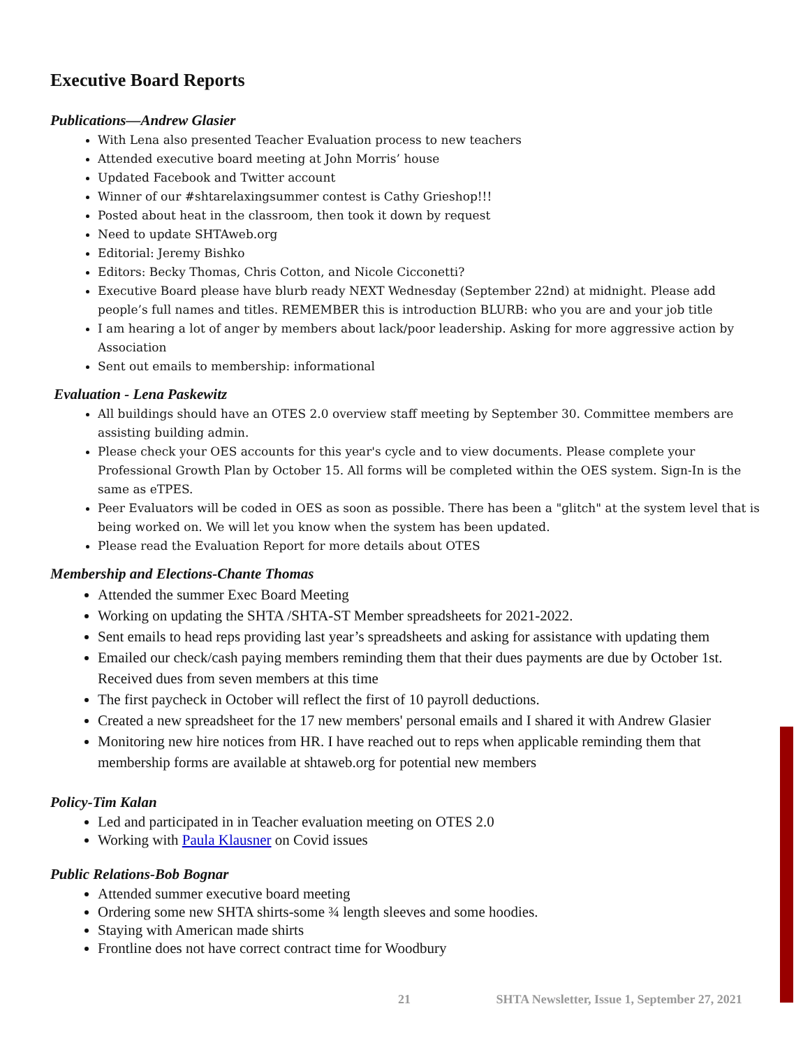Executive Board Reports
Publications—Andrew Glasier
With Lena also presented Teacher Evaluation process to new teachers
Attended executive board meeting at John Morris’ house
Updated Facebook and Twitter account
Winner of our #shtarelaxingsummer contest is Cathy Grieshop!!!
Posted about heat in the classroom, then took it down by request
Need to update SHTAweb.org
Editorial: Jeremy Bishko
Editors: Becky Thomas, Chris Cotton, and Nicole Cicconetti?
Executive Board please have blurb ready NEXT Wednesday (September 22nd) at midnight. Please add people’s full names and titles. REMEMBER this is introduction BLURB: who you are and your job title
I am hearing a lot of anger by members about lack/poor leadership. Asking for more aggressive action by Association
Sent out emails to membership: informational
Evaluation - Lena Paskewitz
All buildings should have an OTES 2.0 overview staff meeting by September 30. Committee members are assisting building admin.
Please check your OES accounts for this year's cycle and to view documents. Please complete your Professional Growth Plan by October 15. All forms will be completed within the OES system. Sign-In is the same as eTPES.
Peer Evaluators will be coded in OES as soon as possible. There has been a "glitch" at the system level that is being worked on. We will let you know when the system has been updated.
Please read the Evaluation Report for more details about OTES
Membership and Elections-Chante Thomas
Attended the summer Exec Board Meeting
Working on updating the SHTA /SHTA-ST Member spreadsheets for 2021-2022.
Sent emails to head reps providing last year’s spreadsheets and asking for assistance with updating them
Emailed our check/cash paying members reminding them that their dues payments are due by October 1st. Received dues from seven members at this time
The first paycheck in October will reflect the first of 10 payroll deductions.
Created a new spreadsheet for the 17 new members' personal emails and I shared it with Andrew Glasier
Monitoring new hire notices from HR. I have reached out to reps when applicable reminding them that membership forms are available at shtaweb.org for potential new members
Policy-Tim Kalan
Led and participated in in Teacher evaluation meeting on OTES 2.0
Working with Paula Klausner on Covid issues
Public Relations-Bob Bognar
Attended summer executive board meeting
Ordering some new SHTA shirts-some ¾ length sleeves and some hoodies.
Staying with American made shirts
Frontline does not have correct contract time for Woodbury
21 SHTA Newsletter, Issue 1, September 27, 2021